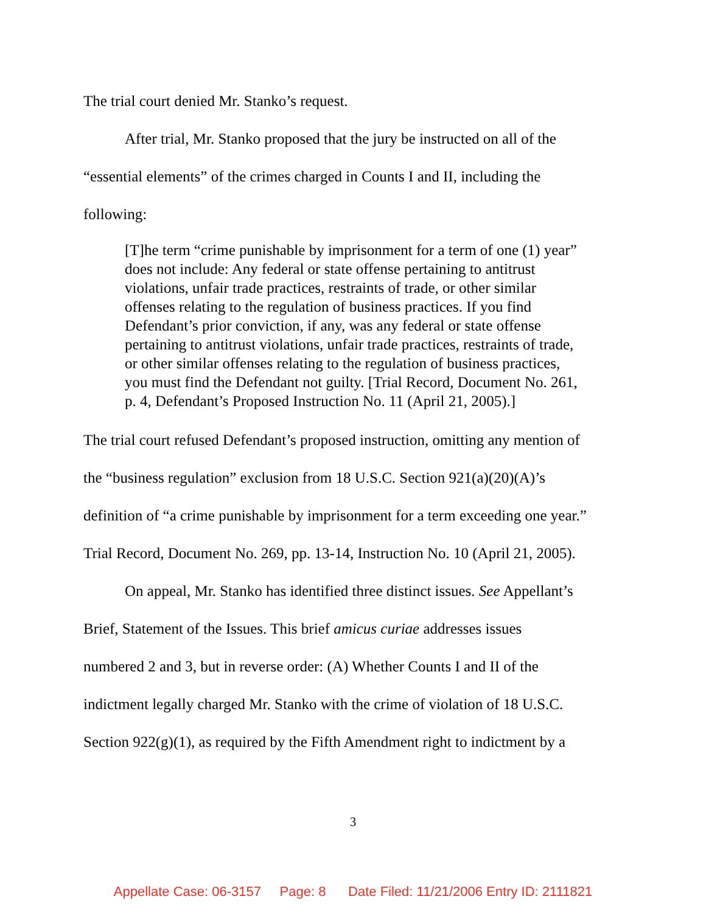The trial court denied Mr. Stanko’s request.
After trial, Mr. Stanko proposed that the jury be instructed on all of the
“essential elements” of the crimes charged in Counts I and II, including the
following:
[T]he term “crime punishable by imprisonment for a term of one (1) year” does not include: Any federal or state offense pertaining to antitrust violations, unfair trade practices, restraints of trade, or other similar offenses relating to the regulation of business practices. If you find Defendant’s prior conviction, if any, was any federal or state offense pertaining to antitrust violations, unfair trade practices, restraints of trade, or other similar offenses relating to the regulation of business practices, you must find the Defendant not guilty. [Trial Record, Document No. 261, p. 4, Defendant’s Proposed Instruction No. 11 (April 21, 2005).]
The trial court refused Defendant’s proposed instruction, omitting any mention of
the “business regulation” exclusion from 18 U.S.C. Section 921(a)(20)(A)’s
definition of “a crime punishable by imprisonment for a term exceeding one year.”
Trial Record, Document No. 269, pp. 13-14, Instruction No. 10 (April 21, 2005).
On appeal, Mr. Stanko has identified three distinct issues. See Appellant’s
Brief, Statement of the Issues. This brief amicus curiae addresses issues
numbered 2 and 3, but in reverse order: (A) Whether Counts I and II of the
indictment legally charged Mr. Stanko with the crime of violation of 18 U.S.C.
Section 922(g)(1), as required by the Fifth Amendment right to indictment by a
3
Appellate Case: 06-3157 Page: 8 Date Filed: 11/21/2006 Entry ID: 2111821